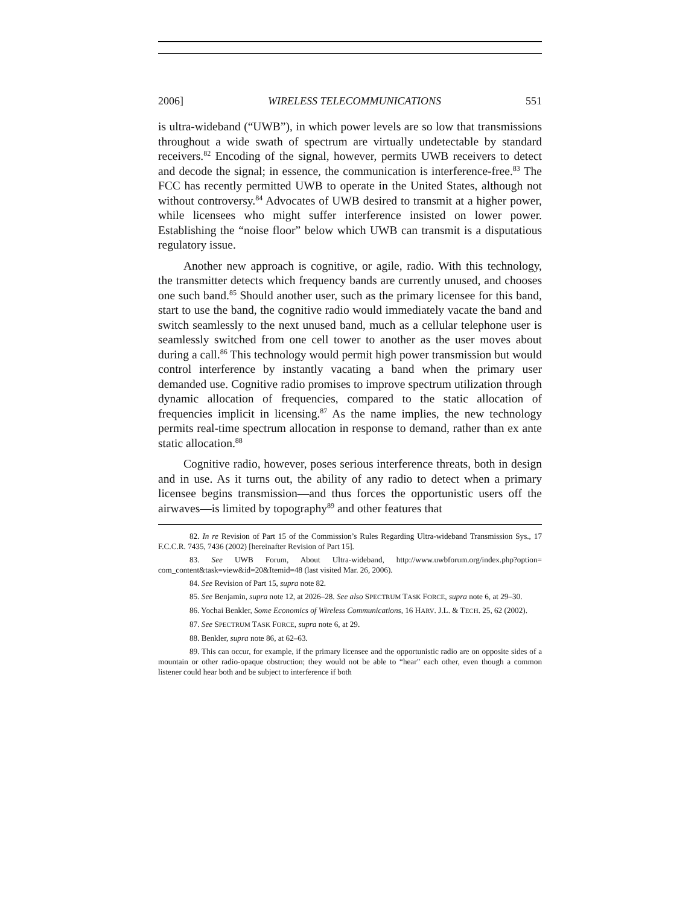2006] WIRELESS TELECOMMUNICATIONS 551
is ultra-wideband (“UWB”), in which power levels are so low that transmissions throughout a wide swath of spectrum are virtually undetectable by standard receivers.<sup>82</sup> Encoding of the signal, however, permits UWB receivers to detect and decode the signal; in essence, the communication is interference-free.<sup>83</sup> The FCC has recently permitted UWB to operate in the United States, although not without controversy.<sup>84</sup> Advocates of UWB desired to transmit at a higher power, while licensees who might suffer interference insisted on lower power. Establishing the “noise floor” below which UWB can transmit is a disputatious regulatory issue.
Another new approach is cognitive, or agile, radio. With this technology, the transmitter detects which frequency bands are currently unused, and chooses one such band.<sup>85</sup> Should another user, such as the primary licensee for this band, start to use the band, the cognitive radio would immediately vacate the band and switch seamlessly to the next unused band, much as a cellular telephone user is seamlessly switched from one cell tower to another as the user moves about during a call.<sup>86</sup> This technology would permit high power transmission but would control interference by instantly vacating a band when the primary user demanded use. Cognitive radio promises to improve spectrum utilization through dynamic allocation of frequencies, compared to the static allocation of frequencies implicit in licensing.<sup>87</sup> As the name implies, the new technology permits real-time spectrum allocation in response to demand, rather than ex ante static allocation.<sup>88</sup>
Cognitive radio, however, poses serious interference threats, both in design and in use. As it turns out, the ability of any radio to detect when a primary licensee begins transmission—and thus forces the opportunistic users off the airwaves—is limited by topography<sup>89</sup> and other features that
82. In re Revision of Part 15 of the Commission’s Rules Regarding Ultra-wideband Transmission Sys., 17 F.C.C.R. 7435, 7436 (2002) [hereinafter Revision of Part 15].
83. See UWB Forum, About Ultra-wideband, http://www.uwbforum.org/index.php?option= com_content&task=view&id=20&Itemid=48 (last visited Mar. 26, 2006).
84. See Revision of Part 15, supra note 82.
85. See Benjamin, supra note 12, at 2026–28. See also SPECTRUM TASK FORCE, supra note 6, at 29–30.
86. Yochai Benkler, Some Economics of Wireless Communications, 16 HARV. J.L. & TECH. 25, 62 (2002).
87. See SPECTRUM TASK FORCE, supra note 6, at 29.
88. Benkler, supra note 86, at 62–63.
89. This can occur, for example, if the primary licensee and the opportunistic radio are on opposite sides of a mountain or other radio-opaque obstruction; they would not be able to “hear” each other, even though a common listener could hear both and be subject to interference if both